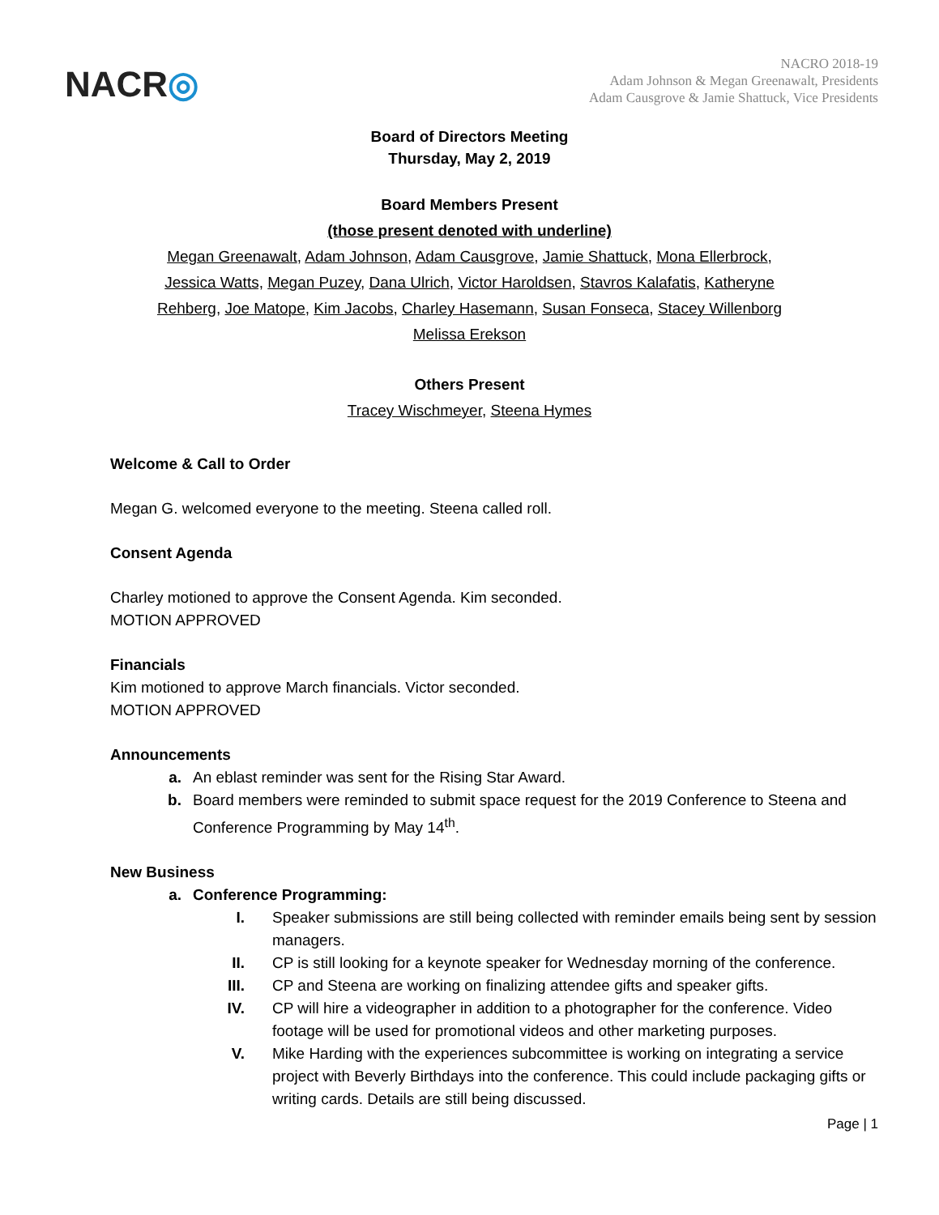NACR◎
NACRO 2018-19
Adam Johnson & Megan Greenawalt, Presidents
Adam Causgrove & Jamie Shattuck, Vice Presidents
Board of Directors Meeting
Thursday, May 2, 2019
Board Members Present
(those present denoted with underline)
Megan Greenawalt, Adam Johnson, Adam Causgrove, Jamie Shattuck, Mona Ellerbrock,
Jessica Watts, Megan Puzey, Dana Ulrich, Victor Haroldsen, Stavros Kalafatis, Katheryne
Rehberg, Joe Matope, Kim Jacobs, Charley Hasemann, Susan Fonseca, Stacey Willenborg
Melissa Erekson
Others Present
Tracey Wischmeyer, Steena Hymes
Welcome & Call to Order
Megan G. welcomed everyone to the meeting. Steena called roll.
Consent Agenda
Charley motioned to approve the Consent Agenda. Kim seconded.
MOTION APPROVED
Financials
Kim motioned to approve March financials. Victor seconded.
MOTION APPROVED
Announcements
a. An eblast reminder was sent for the Rising Star Award.
b. Board members were reminded to submit space request for the 2019 Conference to Steena and Conference Programming by May 14<sup>th</sup>.
New Business
a. Conference Programming:
I. Speaker submissions are still being collected with reminder emails being sent by session managers.
II. CP is still looking for a keynote speaker for Wednesday morning of the conference.
III. CP and Steena are working on finalizing attendee gifts and speaker gifts.
IV. CP will hire a videographer in addition to a photographer for the conference. Video footage will be used for promotional videos and other marketing purposes.
V. Mike Harding with the experiences subcommittee is working on integrating a service project with Beverly Birthdays into the conference. This could include packaging gifts or writing cards. Details are still being discussed.
Page | 1